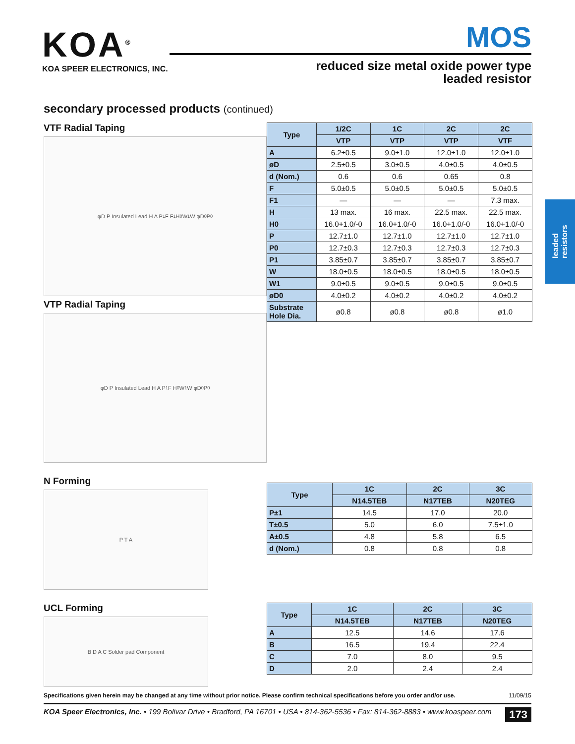KOA<sup>®</sup>
KOA SPEER ELECTRONICS, INC.
MOS
reduced size metal oxide power type
leaded resistor
leaded
resistors
secondary processed products (continued)
VTF Radial Taping
φD P Insulated Lead H A P<sub>1</sub> F F<sub>1</sub> H<sub>0</sub> W<sub>1</sub> W φD<sub>0</sub> P<sub>0</sub>
VTP Radial Taping
φD P Insulated Lead H A P<sub>1</sub> F H<sub>0</sub> W<sub>1</sub> W φD<sub>0</sub> P<sub>0</sub>
| Type | 1/2C | 1C | 2C | 2C |
| --- | --- | --- | --- | --- |
| | VTP | VTP | VTP | VTF |
| A | 6.2±0.5 | 9.0±1.0 | 12.0±1.0 | 12.0±1.0 |
| øD | 2.5±0.5 | 3.0±0.5 | 4.0±0.5 | 4.0±0.5 |
| d (Nom.) | 0.6 | 0.6 | 0.65 | 0.8 |
| F | 5.0±0.5 | 5.0±0.5 | 5.0±0.5 | 5.0±0.5 |
| F1 | — | — | — | 7.3 max. |
| H | 13 max. | 16 max. | 22.5 max. | 22.5 max. |
| H0 | 16.0+1.0/-0 | 16.0+1.0/-0 | 16.0+1.0/-0 | 16.0+1.0/-0 |
| P | 12.7±1.0 | 12.7±1.0 | 12.7±1.0 | 12.7±1.0 |
| P0 | 12.7±0.3 | 12.7±0.3 | 12.7±0.3 | 12.7±0.3 |
| P1 | 3.85±0.7 | 3.85±0.7 | 3.85±0.7 | 3.85±0.7 |
| W | 18.0±0.5 | 18.0±0.5 | 18.0±0.5 | 18.0±0.5 |
| W1 | 9.0±0.5 | 9.0±0.5 | 9.0±0.5 | 9.0±0.5 |
| øD0 | 4.0±0.2 | 4.0±0.2 | 4.0±0.2 | 4.0±0.2 |
| Substrate Hole Dia. | ø0.8 | ø0.8 | ø0.8 | ø1.0 |
N Forming
P T A
| Type | 1C | 2C | 3C |
| --- | --- | --- | --- |
| | N14.5TEB | N17TEB | N20TEG |
| P±1 | 14.5 | 17.0 | 20.0 |
| T±0.5 | 5.0 | 6.0 | 7.5±1.0 |
| A±0.5 | 4.8 | 5.8 | 6.5 |
| d (Nom.) | 0.8 | 0.8 | 0.8 |
UCL Forming
B D A C Solder pad Component
| Type | 1C | 2C | 3C |
| --- | --- | --- | --- |
| | N14.5TEB | N17TEB | N20TEG |
| A | 12.5 | 14.6 | 17.6 |
| B | 16.5 | 19.4 | 22.4 |
| C | 7.0 | 8.0 | 9.5 |
| D | 2.0 | 2.4 | 2.4 |
Specifications given herein may be changed at any time without prior notice. Please confirm technical specifications before you order and/or use. 11/09/15
KOA Speer Electronics, Inc. • 199 Bolivar Drive • Bradford, PA 16701 • USA • 814-362-5536 • Fax: 814-362-8883 • www.koaspeer.com 173